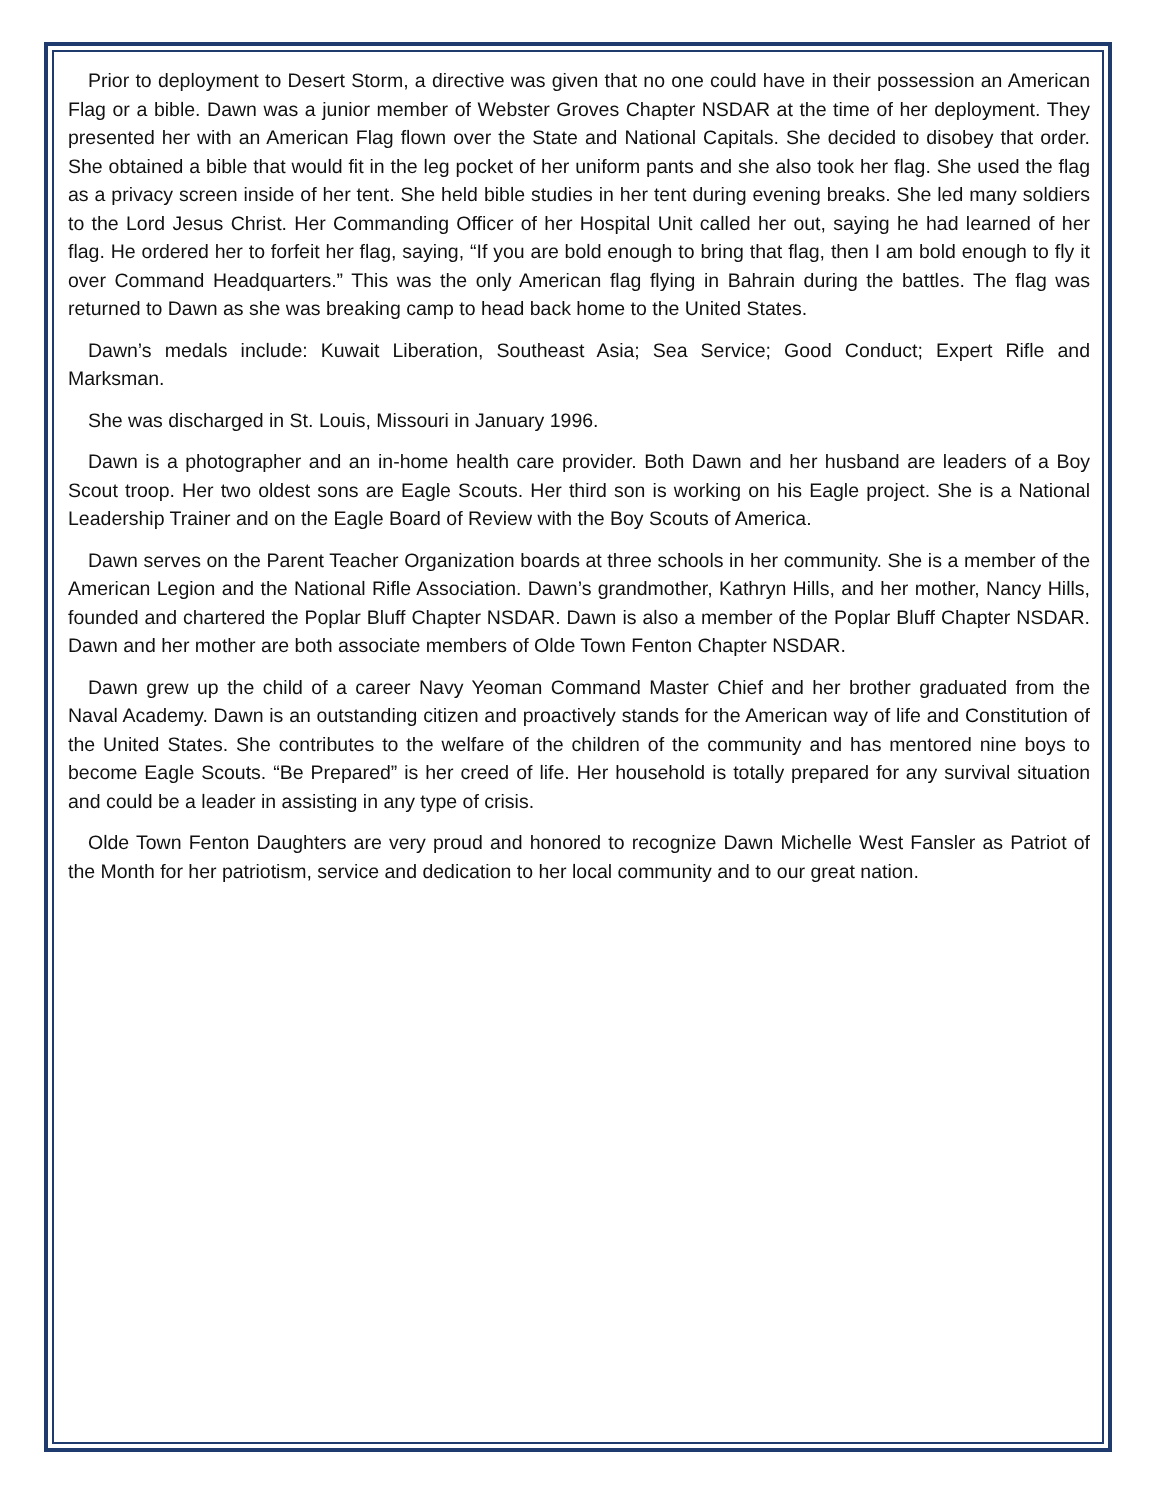Prior to deployment to Desert Storm, a directive was given that no one could have in their possession an American Flag or a bible. Dawn was a junior member of Webster Groves Chapter NSDAR at the time of her deployment. They presented her with an American Flag flown over the State and National Capitals. She decided to disobey that order. She obtained a bible that would fit in the leg pocket of her uniform pants and she also took her flag. She used the flag as a privacy screen inside of her tent. She held bible studies in her tent during evening breaks. She led many soldiers to the Lord Jesus Christ. Her Commanding Officer of her Hospital Unit called her out, saying he had learned of her flag. He ordered her to forfeit her flag, saying, “If you are bold enough to bring that flag, then I am bold enough to fly it over Command Headquarters.” This was the only American flag flying in Bahrain during the battles. The flag was returned to Dawn as she was breaking camp to head back home to the United States.
Dawn’s medals include: Kuwait Liberation, Southeast Asia; Sea Service; Good Conduct; Expert Rifle and Marksman.
She was discharged in St. Louis, Missouri in January 1996.
Dawn is a photographer and an in-home health care provider. Both Dawn and her husband are leaders of a Boy Scout troop. Her two oldest sons are Eagle Scouts. Her third son is working on his Eagle project. She is a National Leadership Trainer and on the Eagle Board of Review with the Boy Scouts of America.
Dawn serves on the Parent Teacher Organization boards at three schools in her community. She is a member of the American Legion and the National Rifle Association. Dawn’s grandmother, Kathryn Hills, and her mother, Nancy Hills, founded and chartered the Poplar Bluff Chapter NSDAR. Dawn is also a member of the Poplar Bluff Chapter NSDAR. Dawn and her mother are both associate members of Olde Town Fenton Chapter NSDAR.
Dawn grew up the child of a career Navy Yeoman Command Master Chief and her brother graduated from the Naval Academy. Dawn is an outstanding citizen and proactively stands for the American way of life and Constitution of the United States. She contributes to the welfare of the children of the community and has mentored nine boys to become Eagle Scouts. “Be Prepared” is her creed of life. Her household is totally prepared for any survival situation and could be a leader in assisting in any type of crisis.
Olde Town Fenton Daughters are very proud and honored to recognize Dawn Michelle West Fansler as Patriot of the Month for her patriotism, service and dedication to her local community and to our great nation.